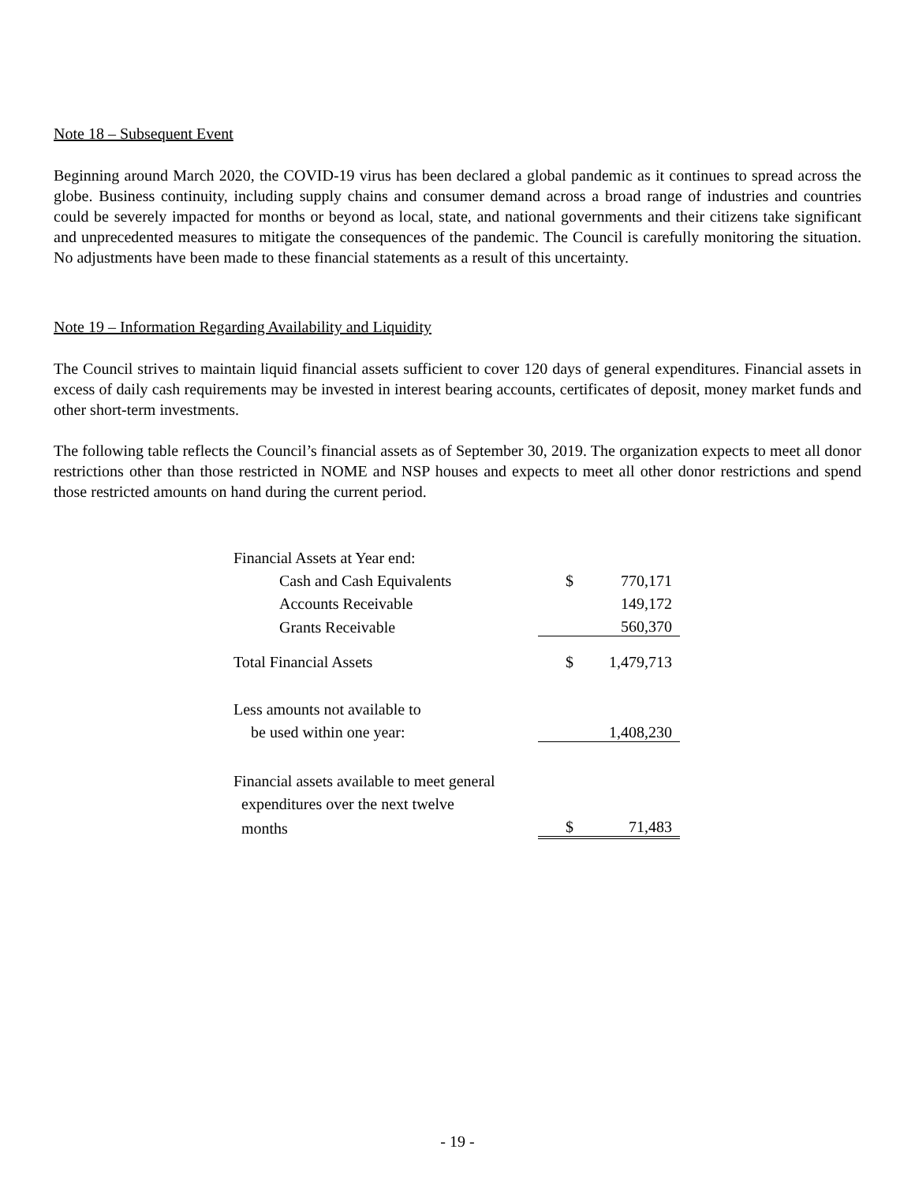Note 18 – Subsequent Event
Beginning around March 2020, the COVID-19 virus has been declared a global pandemic as it continues to spread across the globe. Business continuity, including supply chains and consumer demand across a broad range of industries and countries could be severely impacted for months or beyond as local, state, and national governments and their citizens take significant and unprecedented measures to mitigate the consequences of the pandemic. The Council is carefully monitoring the situation. No adjustments have been made to these financial statements as a result of this uncertainty.
Note 19 – Information Regarding Availability and Liquidity
The Council strives to maintain liquid financial assets sufficient to cover 120 days of general expenditures. Financial assets in excess of daily cash requirements may be invested in interest bearing accounts, certificates of deposit, money market funds and other short-term investments.
The following table reflects the Council’s financial assets as of September 30, 2019. The organization expects to meet all donor restrictions other than those restricted in NOME and NSP houses and expects to meet all other donor restrictions and spend those restricted amounts on hand during the current period.
| Financial Assets at Year end: | | |
| Cash and Cash Equivalents | $ | 770,171 |
| Accounts Receivable | | 149,172 |
| Grants Receivable | | 560,370 |
| Total Financial Assets | $ | 1,479,713 |
| Less amounts not available to | | |
| be used within one year: | | 1,408,230 |
| Financial assets available to meet general | | |
| expenditures over the next twelve | | |
| months | $ | 71,483 |
- 19 -